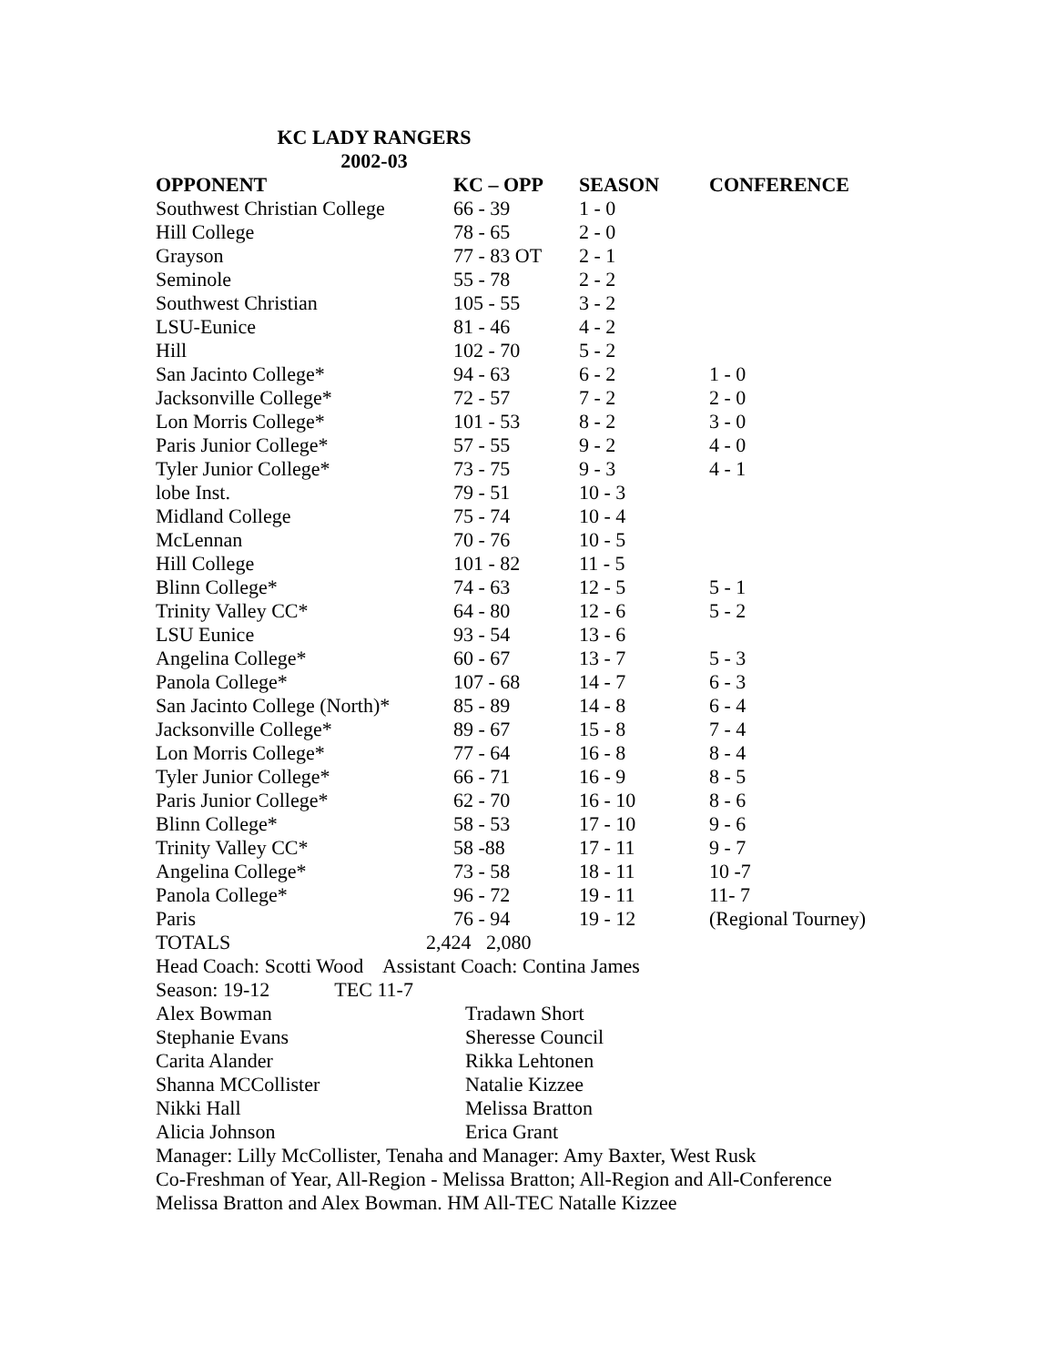KC LADY RANGERS
2002-03
| OPPONENT | KC – OPP | SEASON | CONFERENCE |
| --- | --- | --- | --- |
| Southwest Christian College | 66 - 39 | 1 - 0 | |
| Hill College | 78 - 65 | 2 - 0 | |
| Grayson | 77 - 83 OT | 2 - 1 | |
| Seminole | 55 - 78 | 2 - 2 | |
| Southwest Christian | 105 - 55 | 3 - 2 | |
| LSU-Eunice | 81 - 46 | 4 - 2 | |
| Hill | 102 - 70 | 5 - 2 | |
| San Jacinto College* | 94 - 63 | 6 - 2 | 1 - 0 |
| Jacksonville College* | 72 - 57 | 7 - 2 | 2 - 0 |
| Lon Morris College* | 101 - 53 | 8 - 2 | 3 - 0 |
| Paris Junior College* | 57 - 55 | 9 - 2 | 4 - 0 |
| Tyler Junior College* | 73 - 75 | 9 - 3 | 4 - 1 |
| lobe Inst. | 79 - 51 | 10 - 3 | |
| Midland College | 75 - 74 | 10 - 4 | |
| McLennan | 70 - 76 | 10 - 5 | |
| Hill College | 101 - 82 | 11 - 5 | |
| Blinn College* | 74 - 63 | 12 - 5 | 5 - 1 |
| Trinity Valley CC* | 64 - 80 | 12 - 6 | 5 - 2 |
| LSU Eunice | 93 - 54 | 13 - 6 | |
| Angelina College* | 60 - 67 | 13 - 7 | 5 - 3 |
| Panola College* | 107 - 68 | 14 - 7 | 6 - 3 |
| San Jacinto College (North)* | 85 - 89 | 14 - 8 | 6 - 4 |
| Jacksonville College* | 89 - 67 | 15 - 8 | 7 - 4 |
| Lon Morris College* | 77 - 64 | 16 - 8 | 8 - 4 |
| Tyler Junior College* | 66 - 71 | 16 - 9 | 8 - 5 |
| Paris Junior College* | 62 - 70 | 16 - 10 | 8 - 6 |
| Blinn College* | 58 - 53 | 17 - 10 | 9 - 6 |
| Trinity Valley CC* | 58 -88 | 17 - 11 | 9 - 7 |
| Angelina College* | 73 - 58 | 18 - 11 | 10 -7 |
| Panola College* | 96 - 72 | 19 - 11 | 11- 7 |
| Paris | 76 - 94 | 19 - 12 | (Regional Tourney) |
| TOTALS | 2,424 2,080 | | |
Head Coach: Scotti Wood Assistant Coach: Contina James
Season: 19-12 TEC 11-7
| Alex Bowman | Tradawn Short |
| Stephanie Evans | Sheresse Council |
| Carita Alander | Rikka Lehtonen |
| Shanna MCCollister | Natalie Kizzee |
| Nikki Hall | Melissa Bratton |
| Alicia Johnson | Erica Grant |
Manager: Lilly McCollister, Tenaha and Manager: Amy Baxter, West Rusk
Co-Freshman of Year, All-Region - Melissa Bratton; All-Region and All-Conference
Melissa Bratton and Alex Bowman. HM All-TEC Natalle Kizzee